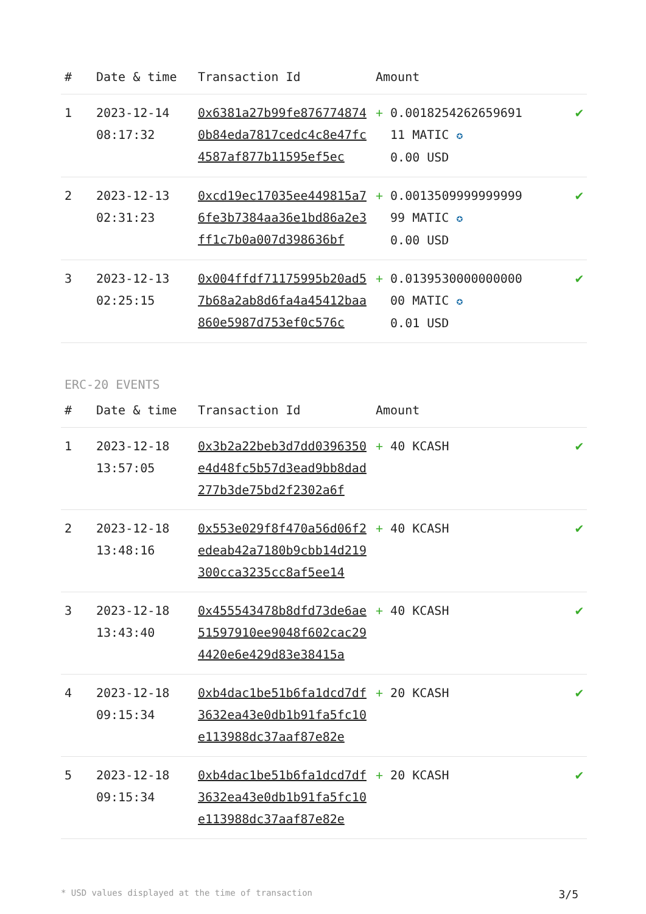| # | Date & time | Transaction Id | Amount | |
| --- | --- | --- | --- | --- |
| 1 | 2023-12-14 08:17:32 | 0x6381a27b99fe8767748740b84eda7817cedc4c8e47fc4587af877b11595ef5ec | + 0.0018254262659691 11 MATIC ✪ 0.00 USD | ✔ |
| 2 | 2023-12-13 02:31:23 | 0xcd19ec17035ee449815a76fe3b7384aa36e1bd86a2e3ff1c7b0a007d398636bf | + 0.0013509999999999 99 MATIC ✪ 0.00 USD | ✔ |
| 3 | 2023-12-13 02:25:15 | 0x004ffdf71175995b20ad57b68a2ab8d6fa4a45412baa860e5987d753ef0c576c | + 0.0139530000000000 00 MATIC ✪ 0.01 USD | ✔ |
ERC-20 EVENTS
| # | Date & time | Transaction Id | Amount | |
| --- | --- | --- | --- | --- |
| 1 | 2023-12-18 13:57:05 | 0x3b2a22beb3d7dd0396350e4d48fc5b57d3ead9bb8dad277b3de75bd2f2302a6f | + 40 KCASH | ✔ |
| 2 | 2023-12-18 13:48:16 | 0x553e029f8f470a56d06f2edeab42a7180b9cbb14d219300cca3235cc8af5ee14 | + 40 KCASH | ✔ |
| 3 | 2023-12-18 13:43:40 | 0x455543478b8dfd73de6ae51597910ee9048f602cac294420e6e429d83e38415a | + 40 KCASH | ✔ |
| 4 | 2023-12-18 09:15:34 | 0xb4dac1be51b6fa1dcd7df3632ea43e0db1b91fa5fc10e113988dc37aaf87e82e | + 20 KCASH | ✔ |
| 5 | 2023-12-18 09:15:34 | 0xb4dac1be51b6fa1dcd7df3632ea43e0db1b91fa5fc10e113988dc37aaf87e82e | + 20 KCASH | ✔ |
* USD values displayed at the time of transaction 3/5